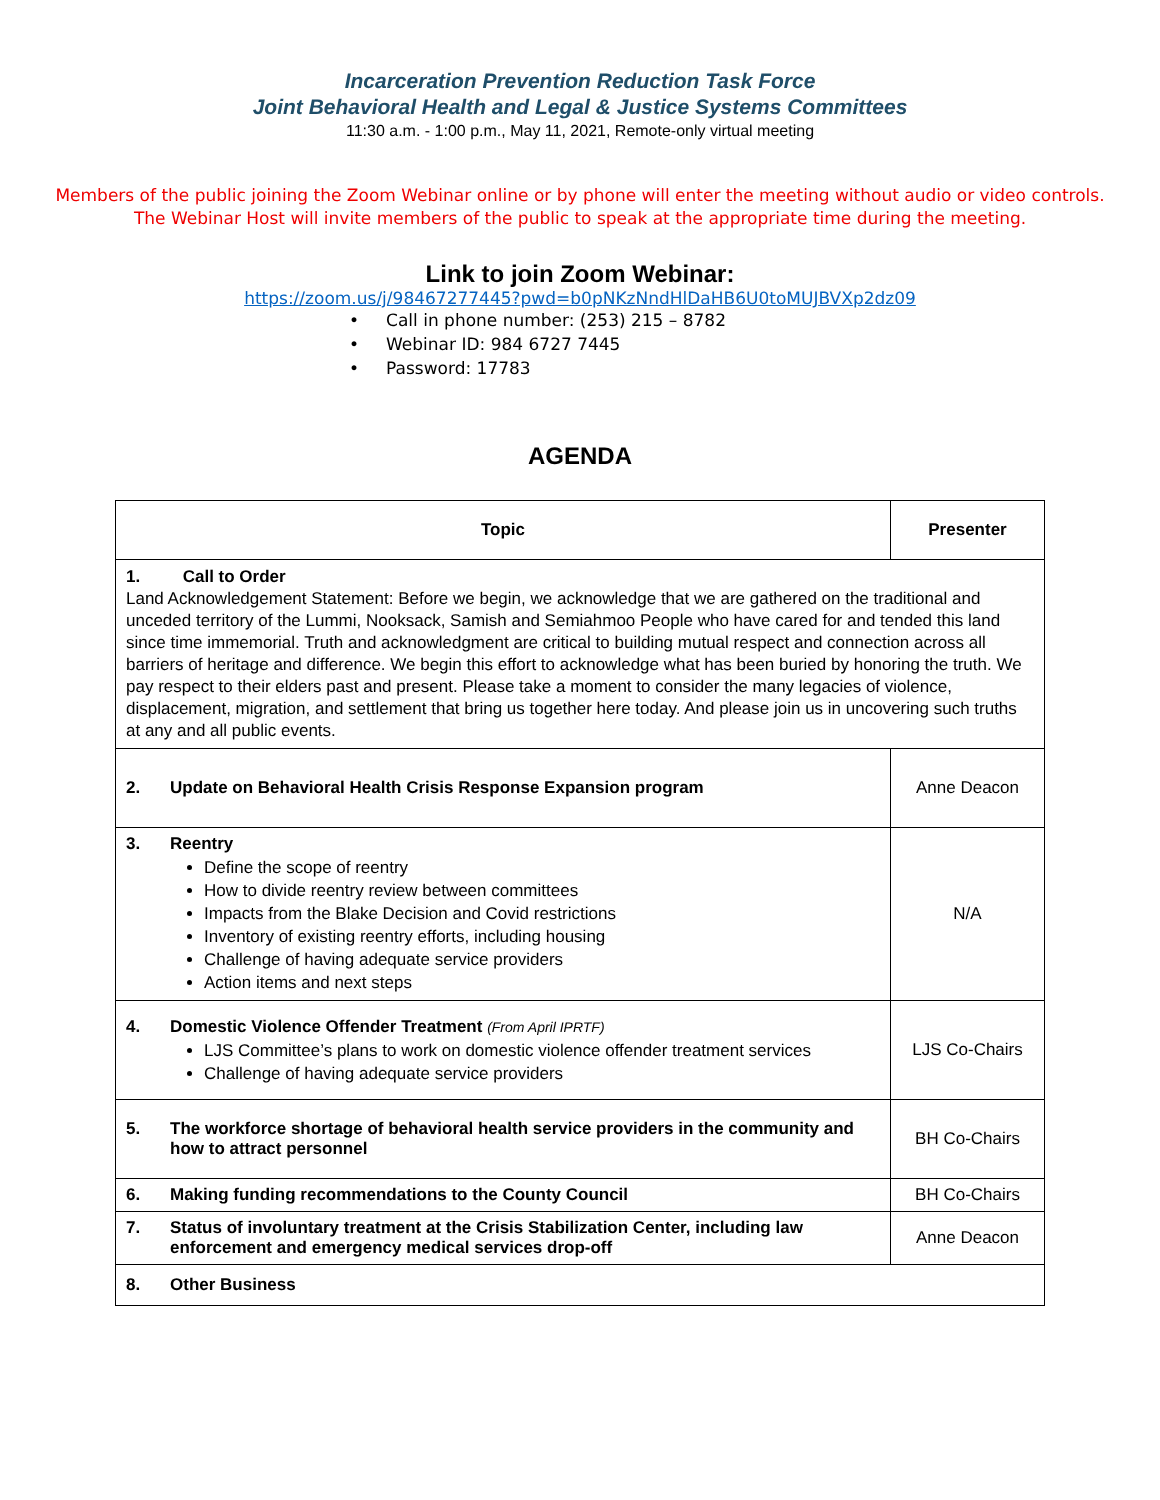Incarceration Prevention Reduction Task Force
Joint Behavioral Health and Legal & Justice Systems Committees
11:30 a.m. - 1:00 p.m., May 11, 2021, Remote-only virtual meeting
Members of the public joining the Zoom Webinar online or by phone will enter the meeting without audio or video controls. The Webinar Host will invite members of the public to speak at the appropriate time during the meeting.
Link to join Zoom Webinar:
https://zoom.us/j/98467277445?pwd=b0pNKzNndHlDaHB6U0toMUJBVXp2dz09
• Call in phone number: (253) 215 – 8782
• Webinar ID: 984 6727 7445
• Password: 17783
AGENDA
| Topic | Presenter |
| --- | --- |
| 1. Call to Order Land Acknowledgement Statement: Before we begin, we acknowledge that we are gathered on the traditional and unceded territory of the Lummi, Nooksack, Samish and Semiahmoo People who have cared for and tended this land since time immemorial. Truth and acknowledgment are critical to building mutual respect and connection across all barriers of heritage and difference. We begin this effort to acknowledge what has been buried by honoring the truth. We pay respect to their elders past and present. Please take a moment to consider the many legacies of violence, displacement, migration, and settlement that bring us together here today. And please join us in uncovering such truths at any and all public events. | |
| 2. Update on Behavioral Health Crisis Response Expansion program | Anne Deacon |
| 3. Reentry Define the scope of reentry How to divide reentry review between committees Impacts from the Blake Decision and Covid restrictions Inventory of existing reentry efforts, including housing Challenge of having adequate service providers Action items and next steps | N/A |
| 4. Domestic Violence Offender Treatment (From April IPRTF) LJS Committee’s plans to work on domestic violence offender treatment services Challenge of having adequate service providers | LJS Co-Chairs |
| 5. The workforce shortage of behavioral health service providers in the community and how to attract personnel | BH Co-Chairs |
| 6. Making funding recommendations to the County Council | BH Co-Chairs |
| 7. Status of involuntary treatment at the Crisis Stabilization Center, including law enforcement and emergency medical services drop-off | Anne Deacon |
| 8. Other Business | |